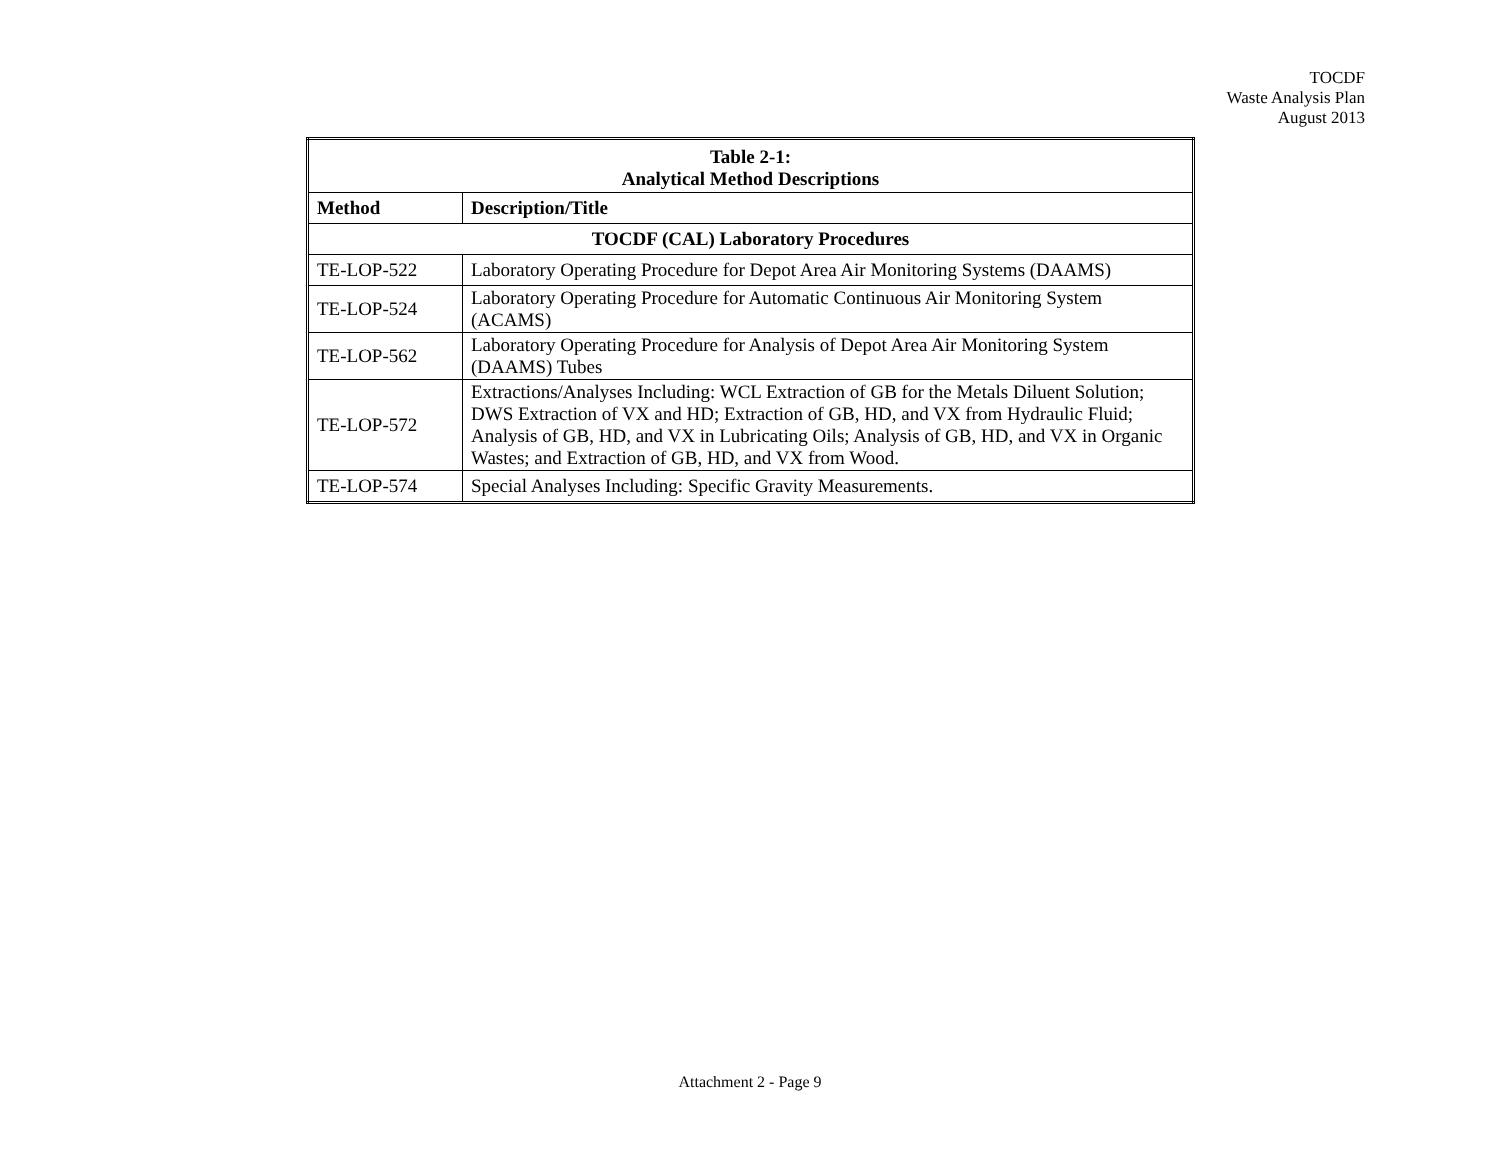TOCDF
Waste Analysis Plan
August 2013
| Table 2-1: Analytical Method Descriptions | |
| --- | --- |
| Method | Description/Title |
| TOCDF (CAL) Laboratory Procedures | |
| TE-LOP-522 | Laboratory Operating Procedure for Depot Area Air Monitoring Systems (DAAMS) |
| TE-LOP-524 | Laboratory Operating Procedure for Automatic Continuous Air Monitoring System (ACAMS) |
| TE-LOP-562 | Laboratory Operating Procedure for Analysis of Depot Area Air Monitoring System (DAAMS) Tubes |
| TE-LOP-572 | Extractions/Analyses Including: WCL Extraction of GB for the Metals Diluent Solution; DWS Extraction of VX and HD; Extraction of GB, HD, and VX from Hydraulic Fluid; Analysis of GB, HD, and VX in Lubricating Oils; Analysis of GB, HD, and VX in Organic Wastes; and Extraction of GB, HD, and VX from Wood. |
| TE-LOP-574 | Special Analyses Including: Specific Gravity Measurements. |
Attachment 2 - Page 9